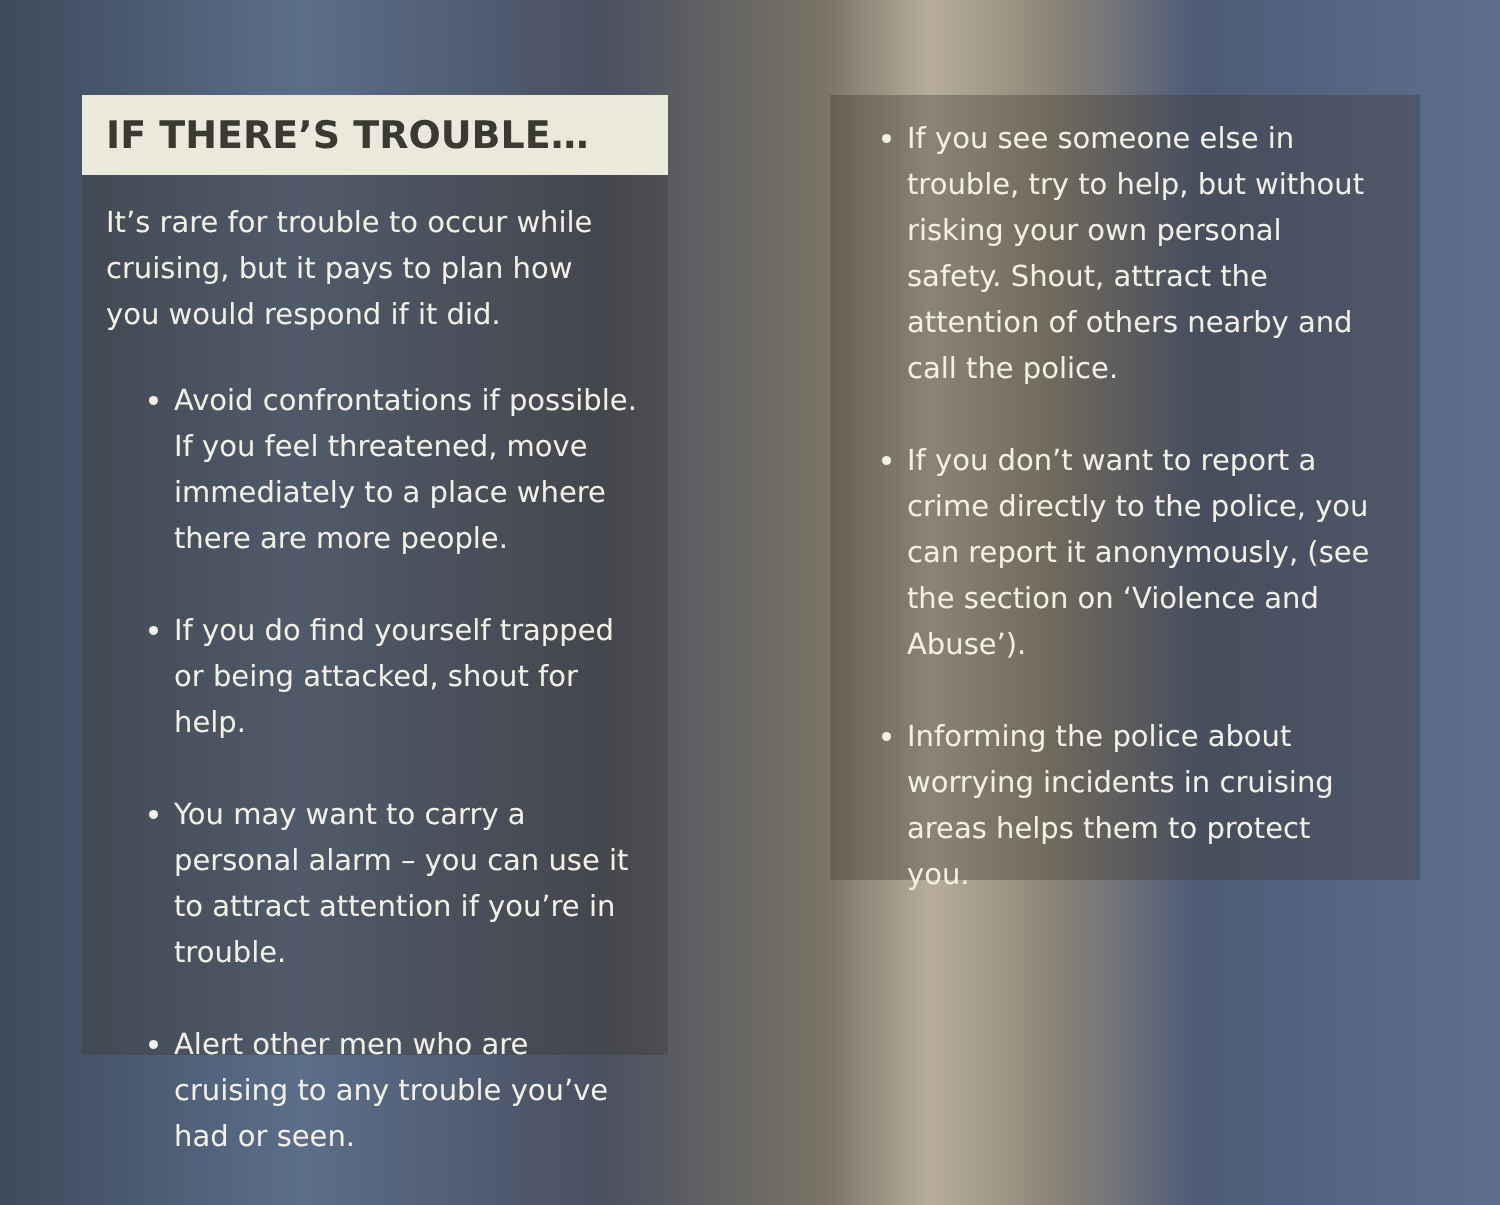IF THERE’S TROUBLE…
It’s rare for trouble to occur while cruising, but it pays to plan how you would respond if it did.
Avoid confrontations if possible. If you feel threatened, move immediately to a place where there are more people.
If you do find yourself trapped or being attacked, shout for help.
You may want to carry a personal alarm – you can use it to attract attention if you’re in trouble.
Alert other men who are cruising to any trouble you’ve had or seen.
If you see someone else in trouble, try to help, but without risking your own personal safety. Shout, attract the attention of others nearby and call the police.
If you don’t want to report a crime directly to the police, you can report it anonymously, (see the section on ‘Violence and Abuse’).
Informing the police about worrying incidents in cruising areas helps them to protect you.